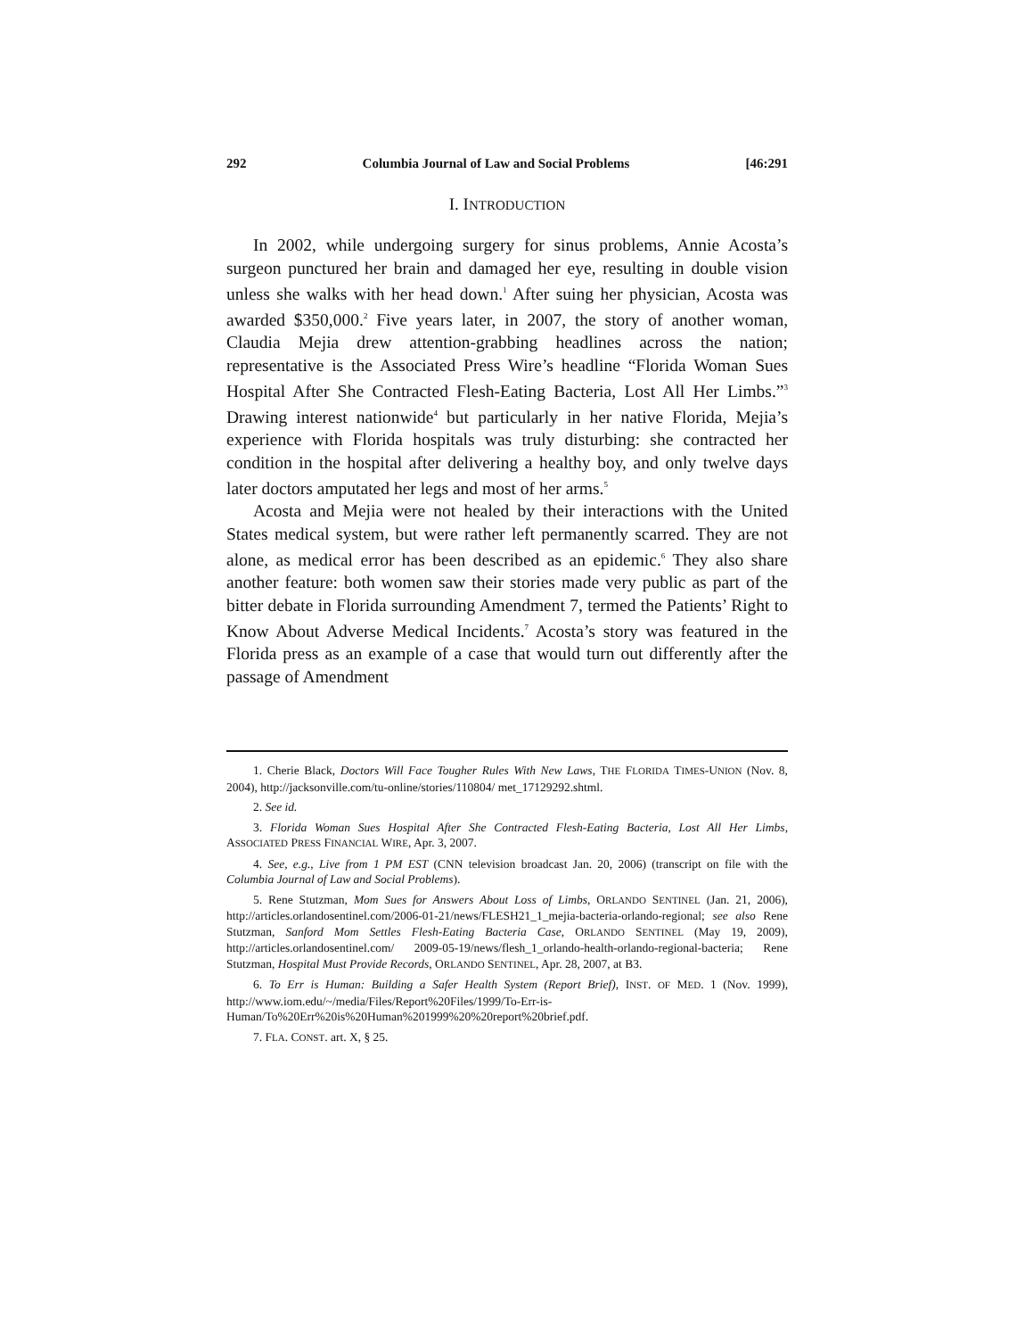292 Columbia Journal of Law and Social Problems [46:291
I. INTRODUCTION
In 2002, while undergoing surgery for sinus problems, Annie Acosta’s surgeon punctured her brain and damaged her eye, resulting in double vision unless she walks with her head down.<sup>1</sup> After suing her physician, Acosta was awarded $350,000.<sup>2</sup> Five years later, in 2007, the story of another woman, Claudia Mejia drew attention-grabbing headlines across the nation; representative is the Associated Press Wire’s headline “Florida Woman Sues Hospital After She Contracted Flesh-Eating Bacteria, Lost All Her Limbs.”<sup>3</sup> Drawing interest nationwide<sup>4</sup> but particularly in her native Florida, Mejia’s experience with Florida hospitals was truly disturbing: she contracted her condition in the hospital after delivering a healthy boy, and only twelve days later doctors amputated her legs and most of her arms.<sup>5</sup>
Acosta and Mejia were not healed by their interactions with the United States medical system, but were rather left permanently scarred. They are not alone, as medical error has been described as an epidemic.<sup>6</sup> They also share another feature: both women saw their stories made very public as part of the bitter debate in Florida surrounding Amendment 7, termed the Patients’ Right to Know About Adverse Medical Incidents.<sup>7</sup> Acosta’s story was featured in the Florida press as an example of a case that would turn out differently after the passage of Amendment
1. Cherie Black, Doctors Will Face Tougher Rules With New Laws, THE FLORIDA TIMES-UNION (Nov. 8, 2004), http://jacksonville.com/tu-online/stories/110804/ met_17129292.shtml.
2. See id.
3. Florida Woman Sues Hospital After She Contracted Flesh-Eating Bacteria, Lost All Her Limbs, ASSOCIATED PRESS FINANCIAL WIRE, Apr. 3, 2007.
4. See, e.g., Live from 1 PM EST (CNN television broadcast Jan. 20, 2006) (transcript on file with the Columbia Journal of Law and Social Problems).
5. Rene Stutzman, Mom Sues for Answers About Loss of Limbs, ORLANDO SENTINEL (Jan. 21, 2006), http://articles.orlandosentinel.com/2006-01-21/news/FLESH21_1_mejia-bacteria-orlando-regional; see also Rene Stutzman, Sanford Mom Settles Flesh-Eating Bacteria Case, ORLANDO SENTINEL (May 19, 2009), http://articles.orlandosentinel.com/ 2009-05-19/news/flesh_1_orlando-health-orlando-regional-bacteria; Rene Stutzman, Hospital Must Provide Records, ORLANDO SENTINEL, Apr. 28, 2007, at B3.
6. To Err is Human: Building a Safer Health System (Report Brief), INST. OF MED. 1 (Nov. 1999), http://www.iom.edu/~/media/Files/Report%20Files/1999/To-Err-is-Human/To%20Err%20is%20Human%201999%20%20report%20brief.pdf.
7. FLA. CONST. art. X, § 25.